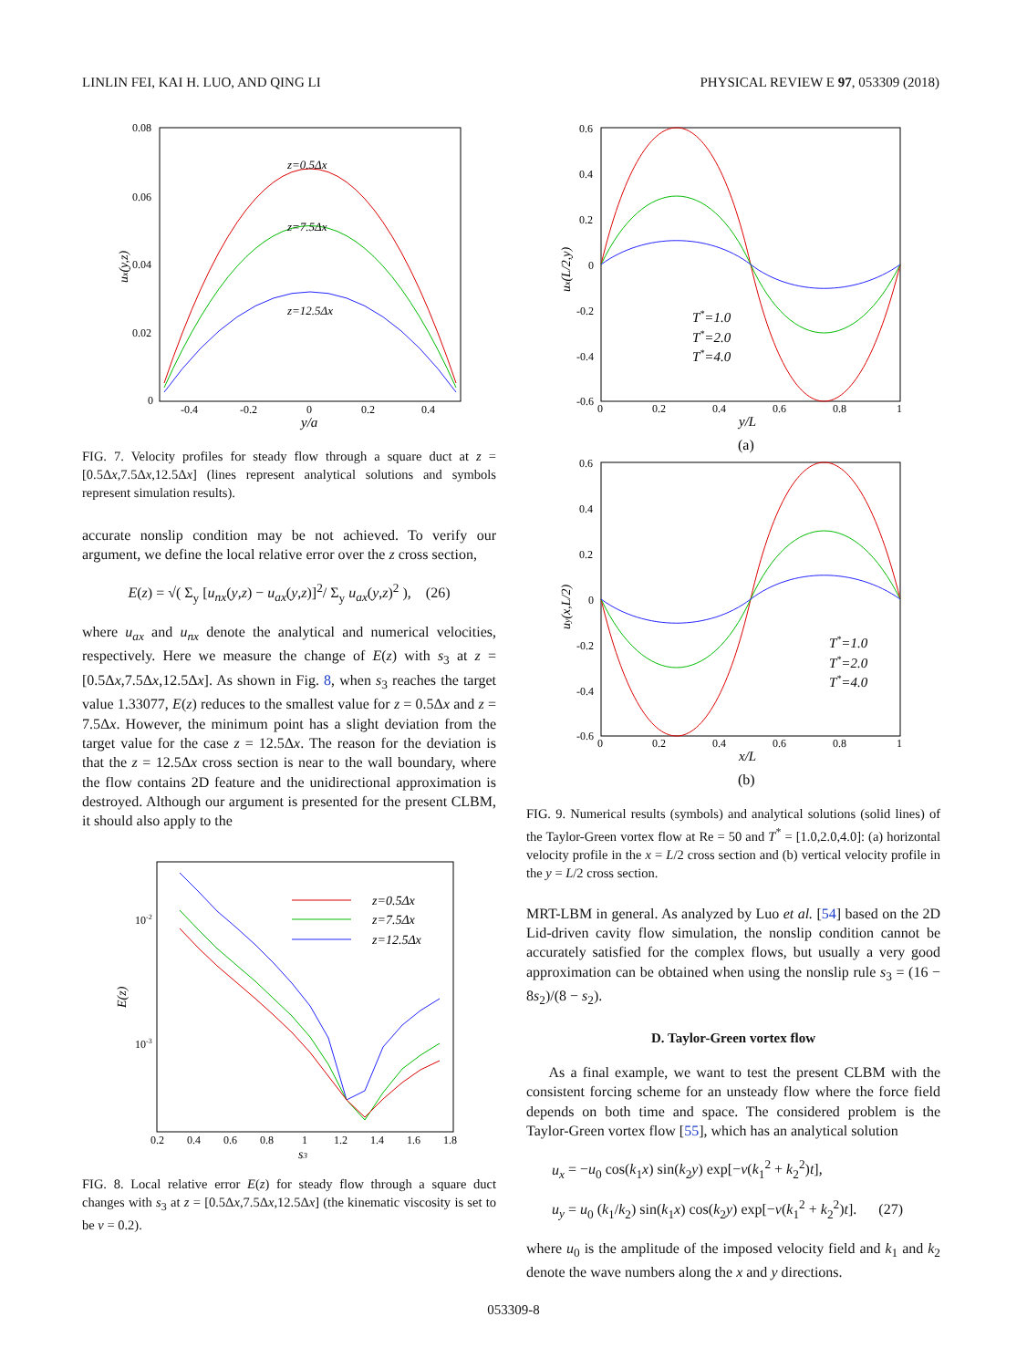LINLIN FEI, KAI H. LUO, AND QING LI PHYSICAL REVIEW E 97, 053309 (2018)
0.08
0.06
0.04
0.02
0
-0.4
-0.2
0
0.2
0.4
y/a
ux(y,z)
z=0.5Δx
z=7.5Δx
z=12.5Δx
FIG. 7. Velocity profiles for steady flow through a square duct at z = [0.5Δx,7.5Δx,12.5Δx] (lines represent analytical solutions and symbols represent simulation results).
accurate nonslip condition may be not achieved. To verify our argument, we define the local relative error over the z cross section,
E(z) = √( Σ<sub>y</sub> [u<sub>nx</sub>(y,z) − u<sub>ax</sub>(y,z)]<sup>2</sup>/ Σ<sub>y</sub> u<sub>ax</sub>(y,z)<sup>2</sup> ), (26)
where u<sub>ax</sub> and u<sub>nx</sub> denote the analytical and numerical velocities, respectively. Here we measure the change of E(z) with s<sub>3</sub> at z = [0.5Δx,7.5Δx,12.5Δx]. As shown in Fig. 8, when s<sub>3</sub> reaches the target value 1.33077, E(z) reduces to the smallest value for z = 0.5Δx and z = 7.5Δx. However, the minimum point has a slight deviation from the target value for the case z = 12.5Δx. The reason for the deviation is that the z = 12.5Δx cross section is near to the wall boundary, where the flow contains 2D feature and the unidirectional approximation is destroyed. Although our argument is presented for the present CLBM, it should also apply to the
10-2
10-3
0.2
0.4
0.6
0.8
1
1.2
1.4
1.6
1.8
s3
E(z)
z=0.5Δx
z=7.5Δx
z=12.5Δx
FIG. 8. Local relative error E(z) for steady flow through a square duct changes with s<sub>3</sub> at z = [0.5Δx,7.5Δx,12.5Δx] (the kinematic viscosity is set to be ν = 0.2).
0.6
0.4
0.2
0
-0.2
-0.4
-0.6
0
0.2
0.4
0.6
0.8
1
y/L
(a)
ux(L/2,y)
T*=1.0
T*=2.0
T*=4.0
0.6
0.4
0.2
0
-0.2
-0.4
-0.6
0
0.2
0.4
0.6
0.8
1
x/L
(b)
uy(x,L/2)
T*=1.0
T*=2.0
T*=4.0
FIG. 9. Numerical results (symbols) and analytical solutions (solid lines) of the Taylor-Green vortex flow at Re = 50 and T<sup>*</sup> = [1.0,2.0,4.0]: (a) horizontal velocity profile in the x = L/2 cross section and (b) vertical velocity profile in the y = L/2 cross section.
MRT-LBM in general. As analyzed by Luo et al. [54] based on the 2D Lid-driven cavity flow simulation, the nonslip condition cannot be accurately satisfied for the complex flows, but usually a very good approximation can be obtained when using the nonslip rule s<sub>3</sub> = (16 − 8s<sub>2</sub>)/(8 − s<sub>2</sub>).
D. Taylor-Green vortex flow
As a final example, we want to test the present CLBM with the consistent forcing scheme for an unsteady flow where the force field depends on both time and space. The considered problem is the Taylor-Green vortex flow [55], which has an analytical solution
u<sub>x</sub> = −u<sub>0</sub> cos(k<sub>1</sub>x) sin(k<sub>2</sub>y) exp[−ν(k<sub>1</sub><sup>2</sup> + k<sub>2</sub><sup>2</sup>)t],
u<sub>y</sub> = u<sub>0</sub> (k<sub>1</sub>/k<sub>2</sub>) sin(k<sub>1</sub>x) cos(k<sub>2</sub>y) exp[−ν(k<sub>1</sub><sup>2</sup> + k<sub>2</sub><sup>2</sup>)t]. (27)
where u<sub>0</sub> is the amplitude of the imposed velocity field and k<sub>1</sub> and k<sub>2</sub> denote the wave numbers along the x and y directions.
053309-8